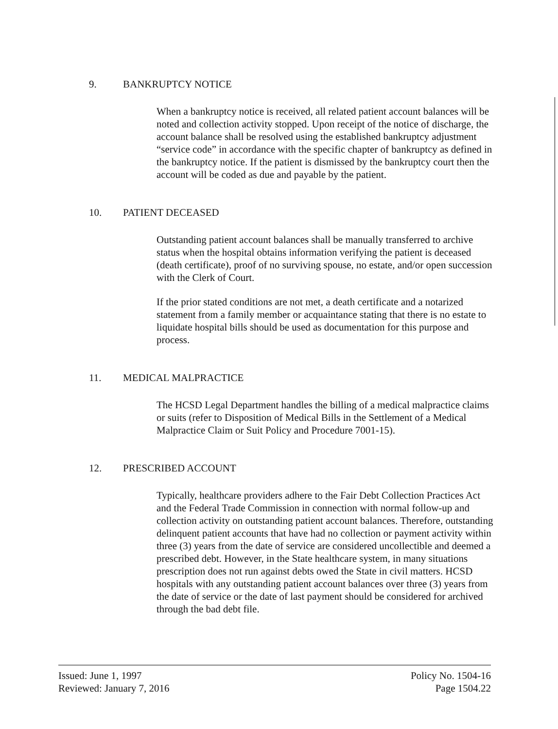9. BANKRUPTCY NOTICE
When a bankruptcy notice is received, all related patient account balances will be noted and collection activity stopped. Upon receipt of the notice of discharge, the account balance shall be resolved using the established bankruptcy adjustment “service code” in accordance with the specific chapter of bankruptcy as defined in the bankruptcy notice. If the patient is dismissed by the bankruptcy court then the account will be coded as due and payable by the patient.
10. PATIENT DECEASED
Outstanding patient account balances shall be manually transferred to archive status when the hospital obtains information verifying the patient is deceased (death certificate), proof of no surviving spouse, no estate, and/or open succession with the Clerk of Court.
If the prior stated conditions are not met, a death certificate and a notarized statement from a family member or acquaintance stating that there is no estate to liquidate hospital bills should be used as documentation for this purpose and process.
11. MEDICAL MALPRACTICE
The HCSD Legal Department handles the billing of a medical malpractice claims or suits (refer to Disposition of Medical Bills in the Settlement of a Medical Malpractice Claim or Suit Policy and Procedure 7001-15).
12. PRESCRIBED ACCOUNT
Typically, healthcare providers adhere to the Fair Debt Collection Practices Act and the Federal Trade Commission in connection with normal follow-up and collection activity on outstanding patient account balances. Therefore, outstanding delinquent patient accounts that have had no collection or payment activity within three (3) years from the date of service are considered uncollectible and deemed a prescribed debt. However, in the State healthcare system, in many situations prescription does not run against debts owed the State in civil matters. HCSD hospitals with any outstanding patient account balances over three (3) years from the date of service or the date of last payment should be considered for archived through the bad debt file.
Issued: June 1, 1997
Reviewed: January 7, 2016
Policy No. 1504-16
Page 1504.22